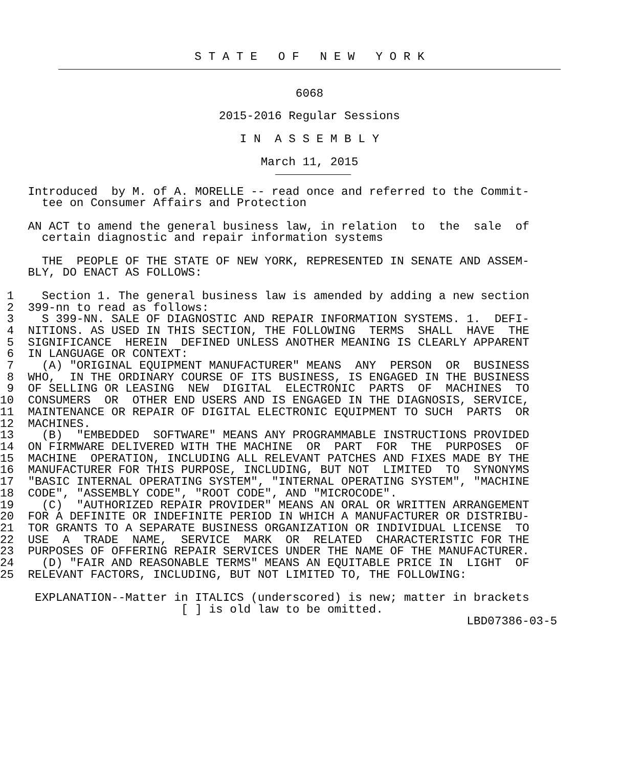S T A T E   O F   N E W   Y O R K
6068
2015-2016 Regular Sessions
I N  A S S E M B L Y
March 11, 2015
    Introduced  by M. of A. MORELLE -- read once and referred to the Commit-
      tee on Consumer Affairs and Protection

    AN ACT to amend the general business law, in relation  to  the  sale  of
      certain diagnostic and repair information systems

      THE  PEOPLE OF THE STATE OF NEW YORK, REPRESENTED IN SENATE AND ASSEM-
    BLY, DO ENACT AS FOLLOWS:

 1    Section 1. The general business law is amended by adding a new section
 2  399-nn to read as follows:
 3    S 399-NN. SALE OF DIAGNOSTIC AND REPAIR INFORMATION SYSTEMS. 1.  DEFI-
 4  NITIONS. AS USED IN THIS SECTION, THE FOLLOWING  TERMS  SHALL  HAVE  THE
 5  SIGNIFICANCE  HEREIN  DEFINED UNLESS ANOTHER MEANING IS CLEARLY APPARENT
 6  IN LANGUAGE OR CONTEXT:
 7    (A) "ORIGINAL EQUIPMENT MANUFACTURER" MEANS  ANY  PERSON  OR  BUSINESS
 8  WHO,  IN THE ORDINARY COURSE OF ITS BUSINESS, IS ENGAGED IN THE BUSINESS
 9  OF SELLING OR LEASING  NEW  DIGITAL  ELECTRONIC  PARTS  OF  MACHINES  TO
10  CONSUMERS  OR  OTHER END USERS AND IS ENGAGED IN THE DIAGNOSIS, SERVICE,
11  MAINTENANCE OR REPAIR OF DIGITAL ELECTRONIC EQUIPMENT TO SUCH  PARTS  OR
12  MACHINES.
13    (B)  "EMBEDDED  SOFTWARE" MEANS ANY PROGRAMMABLE INSTRUCTIONS PROVIDED
14  ON FIRMWARE DELIVERED WITH THE MACHINE  OR  PART  FOR  THE  PURPOSES  OF
15  MACHINE  OPERATION, INCLUDING ALL RELEVANT PATCHES AND FIXES MADE BY THE
16  MANUFACTURER FOR THIS PURPOSE, INCLUDING, BUT NOT  LIMITED  TO  SYNONYMS
17  "BASIC INTERNAL OPERATING SYSTEM", "INTERNAL OPERATING SYSTEM", "MACHINE
18  CODE", "ASSEMBLY CODE", "ROOT CODE", AND "MICROCODE".
19    (C)  "AUTHORIZED REPAIR PROVIDER" MEANS AN ORAL OR WRITTEN ARRANGEMENT
20  FOR A DEFINITE OR INDEFINITE PERIOD IN WHICH A MANUFACTURER OR DISTRIBU-
21  TOR GRANTS TO A SEPARATE BUSINESS ORGANIZATION OR INDIVIDUAL LICENSE  TO
22  USE  A  TRADE  NAME,  SERVICE  MARK  OR  RELATED  CHARACTERISTIC FOR THE
23  PURPOSES OF OFFERING REPAIR SERVICES UNDER THE NAME OF THE MANUFACTURER.
24    (D) "FAIR AND REASONABLE TERMS" MEANS AN EQUITABLE PRICE IN  LIGHT  OF
25  RELEVANT FACTORS, INCLUDING, BUT NOT LIMITED TO, THE FOLLOWING:

     EXPLANATION--Matter in ITALICS (underscored) is new; matter in brackets
                          [ ] is old law to be omitted.
                                                                   LBD07386-03-5